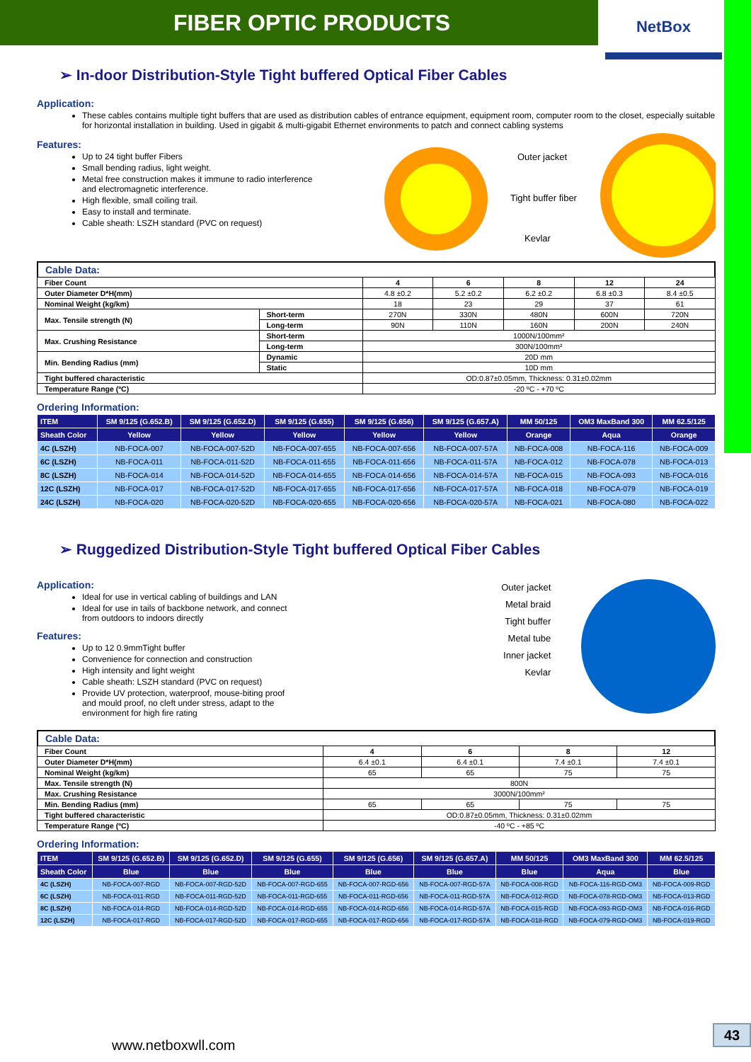FIBER OPTIC PRODUCTS
NetBox
➢ In-door Distribution-Style Tight buffered Optical Fiber Cables
Application:
These cables contains multiple tight buffers that are used as distribution cables of entrance equipment, equipment room, computer room to the closet, especially suitable for horizontal installation in building. Used in gigabit & multi-gigabit Ethernet environments to patch and connect cabling systems
Features:
Up to 24 tight buffer Fibers
Small bending radius, light weight.
Metal free construction makes it immune to radio interference
and electromagnetic interference.
High flexible, small coiling trail.
Easy to install and terminate.
Cable sheath: LSZH standard (PVC on request)
Outer jacket
Tight buffer fiber
Kevlar
Cable Data:
| Fiber Count | | 4 | 6 | 8 | 12 | 24 |
| Outer Diameter D*H(mm) | | 4.8 ±0.2 | 5.2 ±0.2 | 6.2 ±0.2 | 6.8 ±0.3 | 8.4 ±0.5 |
| Nominal Weight (kg/km) | | 18 | 23 | 29 | 37 | 61 |
| Max. Tensile strength (N) | Short-term | 270N | 330N | 480N | 600N | 720N |
| | Long-term | 90N | 110N | 160N | 200N | 240N |
| Max. Crushing Resistance | Short-term | 1000N/100mm² | | | | |
| | Long-term | 300N/100mm² | | | | |
| Min. Bending Radius (mm) | Dynamic | 20D mm | | | | |
| | Static | 10D mm | | | | |
| Tight buffered characteristic | | OD:0.87±0.05mm, Thickness: 0.31±0.02mm | | | | |
| Temperature Range (ºC) | | -20 ºC - +70 ºC | | | | |
Ordering Information:
| ITEM | SM 9/125 (G.652.B) | SM 9/125 (G.652.D) | SM 9/125 (G.655) | SM 9/125 (G.656) | SM 9/125 (G.657.A) | MM 50/125 | OM3 MaxBand 300 | MM 62.5/125 |
| --- | --- | --- | --- | --- | --- | --- | --- | --- |
| Sheath Color | Yellow | Yellow | Yellow | Yellow | Yellow | Orange | Aqua | Orange |
| 4C (LSZH) | NB-FOCA-007 | NB-FOCA-007-52D | NB-FOCA-007-655 | NB-FOCA-007-656 | NB-FOCA-007-57A | NB-FOCA-008 | NB-FOCA-116 | NB-FOCA-009 |
| 6C (LSZH) | NB-FOCA-011 | NB-FOCA-011-52D | NB-FOCA-011-655 | NB-FOCA-011-656 | NB-FOCA-011-57A | NB-FOCA-012 | NB-FOCA-078 | NB-FOCA-013 |
| 8C (LSZH) | NB-FOCA-014 | NB-FOCA-014-52D | NB-FOCA-014-655 | NB-FOCA-014-656 | NB-FOCA-014-57A | NB-FOCA-015 | NB-FOCA-093 | NB-FOCA-016 |
| 12C (LSZH) | NB-FOCA-017 | NB-FOCA-017-52D | NB-FOCA-017-655 | NB-FOCA-017-656 | NB-FOCA-017-57A | NB-FOCA-018 | NB-FOCA-079 | NB-FOCA-019 |
| 24C (LSZH) | NB-FOCA-020 | NB-FOCA-020-52D | NB-FOCA-020-655 | NB-FOCA-020-656 | NB-FOCA-020-57A | NB-FOCA-021 | NB-FOCA-080 | NB-FOCA-022 |
➢ Ruggedized Distribution-Style Tight buffered Optical Fiber Cables
Application:
Ideal for use in vertical cabling of buildings and LAN
Ideal for use in tails of backbone network, and connect
from outdoors to indoors directly
Features:
Up to 12 0.9mmTight buffer
Convenience for connection and construction
High intensity and light weight
Cable sheath: LSZH standard (PVC on request)
Provide UV protection, waterproof, mouse-biting proof
and mould proof, no cleft under stress, adapt to the
environment for high fire rating
Outer jacket
Metal braid
Tight buffer
Metal tube
Inner jacket
Kevlar
Cable Data:
| Fiber Count | 4 | 6 | 8 | 12 |
| Outer Diameter D*H(mm) | 6.4 ±0.1 | 6.4 ±0.1 | 7.4 ±0.1 | 7.4 ±0.1 |
| Nominal Weight (kg/km) | 65 | 65 | 75 | 75 |
| Max. Tensile strength (N) | 800N | | | |
| Max. Crushing Resistance | 3000N/100mm² | | | |
| Min. Bending Radius (mm) | 65 | 65 | 75 | 75 |
| Tight buffered characteristic | OD:0.87±0.05mm, Thickness: 0.31±0.02mm | | | |
| Temperature Range (ºC) | -40 ºC - +85 ºC | | | |
Ordering Information:
| ITEM | SM 9/125 (G.652.B) | SM 9/125 (G.652.D) | SM 9/125 (G.655) | SM 9/125 (G.656) | SM 9/125 (G.657.A) | MM 50/125 | OM3 MaxBand 300 | MM 62.5/125 |
| --- | --- | --- | --- | --- | --- | --- | --- | --- |
| Sheath Color | Blue | Blue | Blue | Blue | Blue | Blue | Aqua | Blue |
| 4C (LSZH) | NB-FOCA-007-RGD | NB-FOCA-007-RGD-52D | NB-FOCA-007-RGD-655 | NB-FOCA-007-RGD-656 | NB-FOCA-007-RGD-57A | NB-FOCA-008-RGD | NB-FOCA-116-RGD-OM3 | NB-FOCA-009-RGD |
| 6C (LSZH) | NB-FOCA-011-RGD | NB-FOCA-011-RGD-52D | NB-FOCA-011-RGD-655 | NB-FOCA-011-RGD-656 | NB-FOCA-011-RGD-57A | NB-FOCA-012-RGD | NB-FOCA-078-RGD-OM3 | NB-FOCA-013-RGD |
| 8C (LSZH) | NB-FOCA-014-RGD | NB-FOCA-014-RGD-52D | NB-FOCA-014-RGD-655 | NB-FOCA-014-RGD-656 | NB-FOCA-014-RGD-57A | NB-FOCA-015-RGD | NB-FOCA-093-RGD-OM3 | NB-FOCA-016-RGD |
| 12C (LSZH) | NB-FOCA-017-RGD | NB-FOCA-017-RGD-52D | NB-FOCA-017-RGD-655 | NB-FOCA-017-RGD-656 | NB-FOCA-017-RGD-57A | NB-FOCA-018-RGD | NB-FOCA-079-RGD-OM3 | NB-FOCA-019-RGD |
www.netboxwll.com
43